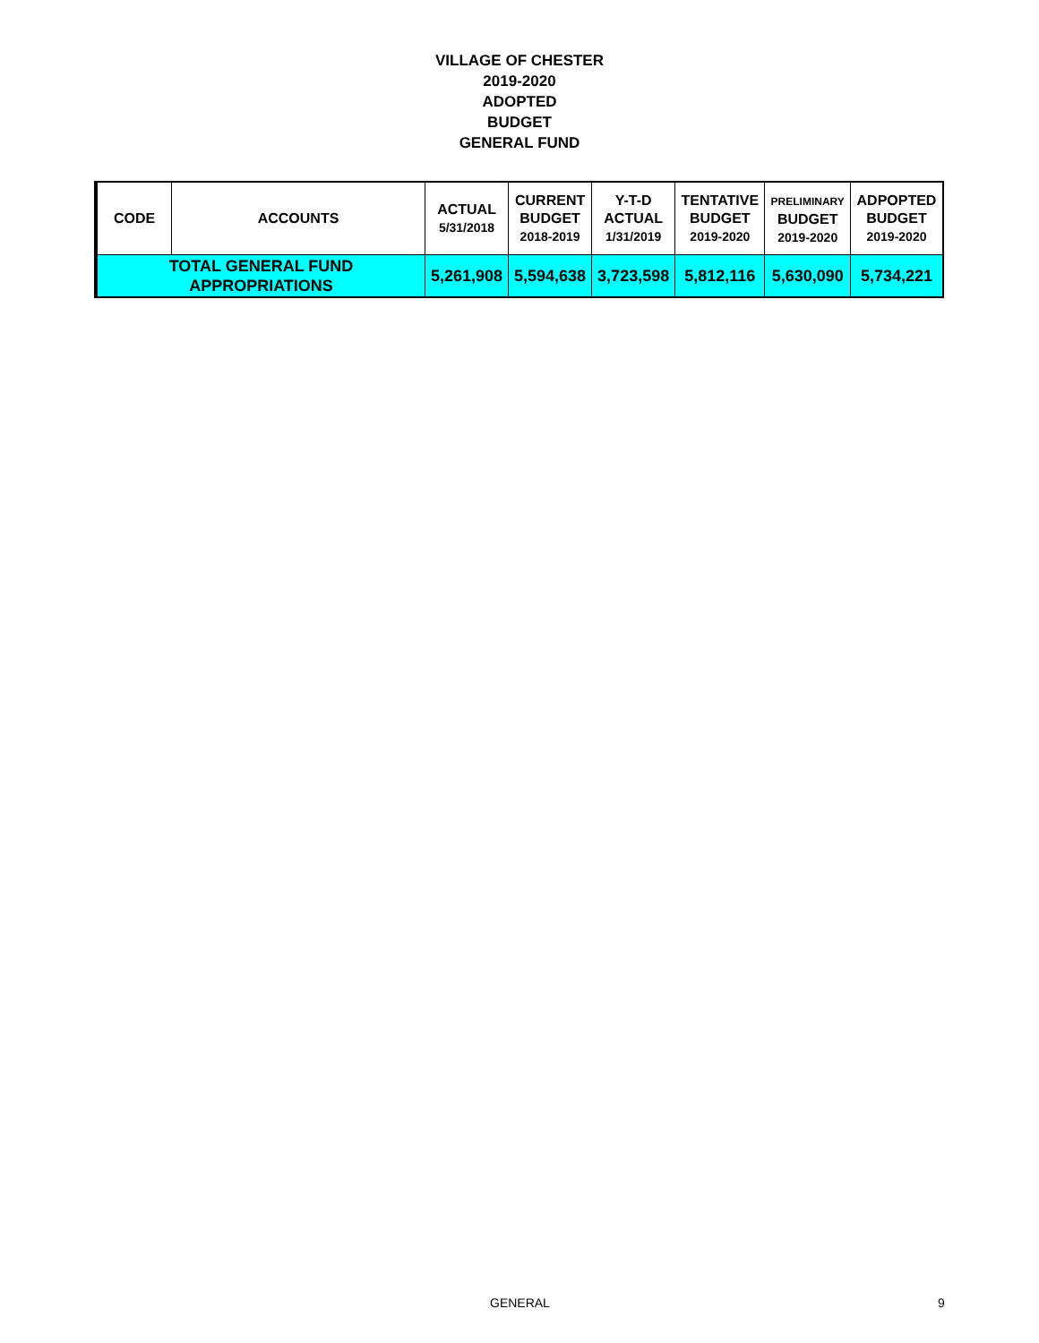VILLAGE OF CHESTER
2019-2020
ADOPTED
BUDGET
GENERAL FUND
| CODE | ACCOUNTS | ACTUAL 5/31/2018 | CURRENT BUDGET 2018-2019 | Y-T-D ACTUAL 1/31/2019 | TENTATIVE BUDGET 2019-2020 | PRELIMINARY BUDGET 2019-2020 | ADPOPTED BUDGET 2019-2020 |
| --- | --- | --- | --- | --- | --- | --- | --- |
| TOTAL GENERAL FUND APPROPRIATIONS | | 5,261,908 | 5,594,638 | 3,723,598 | 5,812,116 | 5,630,090 | 5,734,221 |
GENERAL 9